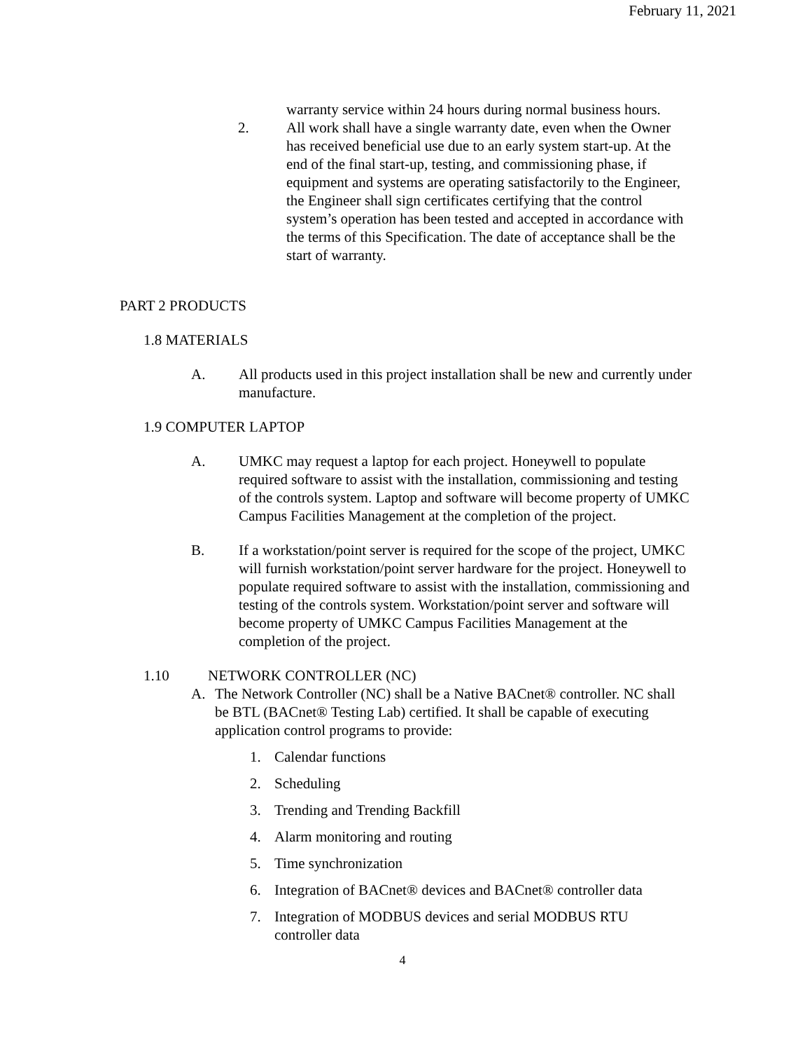February 11, 2021
warranty service within 24 hours during normal business hours.
2. All work shall have a single warranty date, even when the Owner has received beneficial use due to an early system start-up. At the end of the final start-up, testing, and commissioning phase, if equipment and systems are operating satisfactorily to the Engineer, the Engineer shall sign certificates certifying that the control system’s operation has been tested and accepted in accordance with the terms of this Specification. The date of acceptance shall be the start of warranty.
PART 2 PRODUCTS
1.8 MATERIALS
A. All products used in this project installation shall be new and currently under manufacture.
1.9 COMPUTER LAPTOP
A. UMKC may request a laptop for each project. Honeywell to populate required software to assist with the installation, commissioning and testing of the controls system. Laptop and software will become property of UMKC Campus Facilities Management at the completion of the project.
B. If a workstation/point server is required for the scope of the project, UMKC will furnish workstation/point server hardware for the project. Honeywell to populate required software to assist with the installation, commissioning and testing of the controls system. Workstation/point server and software will become property of UMKC Campus Facilities Management at the completion of the project.
1.10 NETWORK CONTROLLER (NC)
A. The Network Controller (NC) shall be a Native BACnet® controller. NC shall be BTL (BACnet® Testing Lab) certified. It shall be capable of executing application control programs to provide:
1. Calendar functions
2. Scheduling
3. Trending and Trending Backfill
4. Alarm monitoring and routing
5. Time synchronization
6. Integration of BACnet® devices and BACnet® controller data
7. Integration of MODBUS devices and serial MODBUS RTU controller data
4